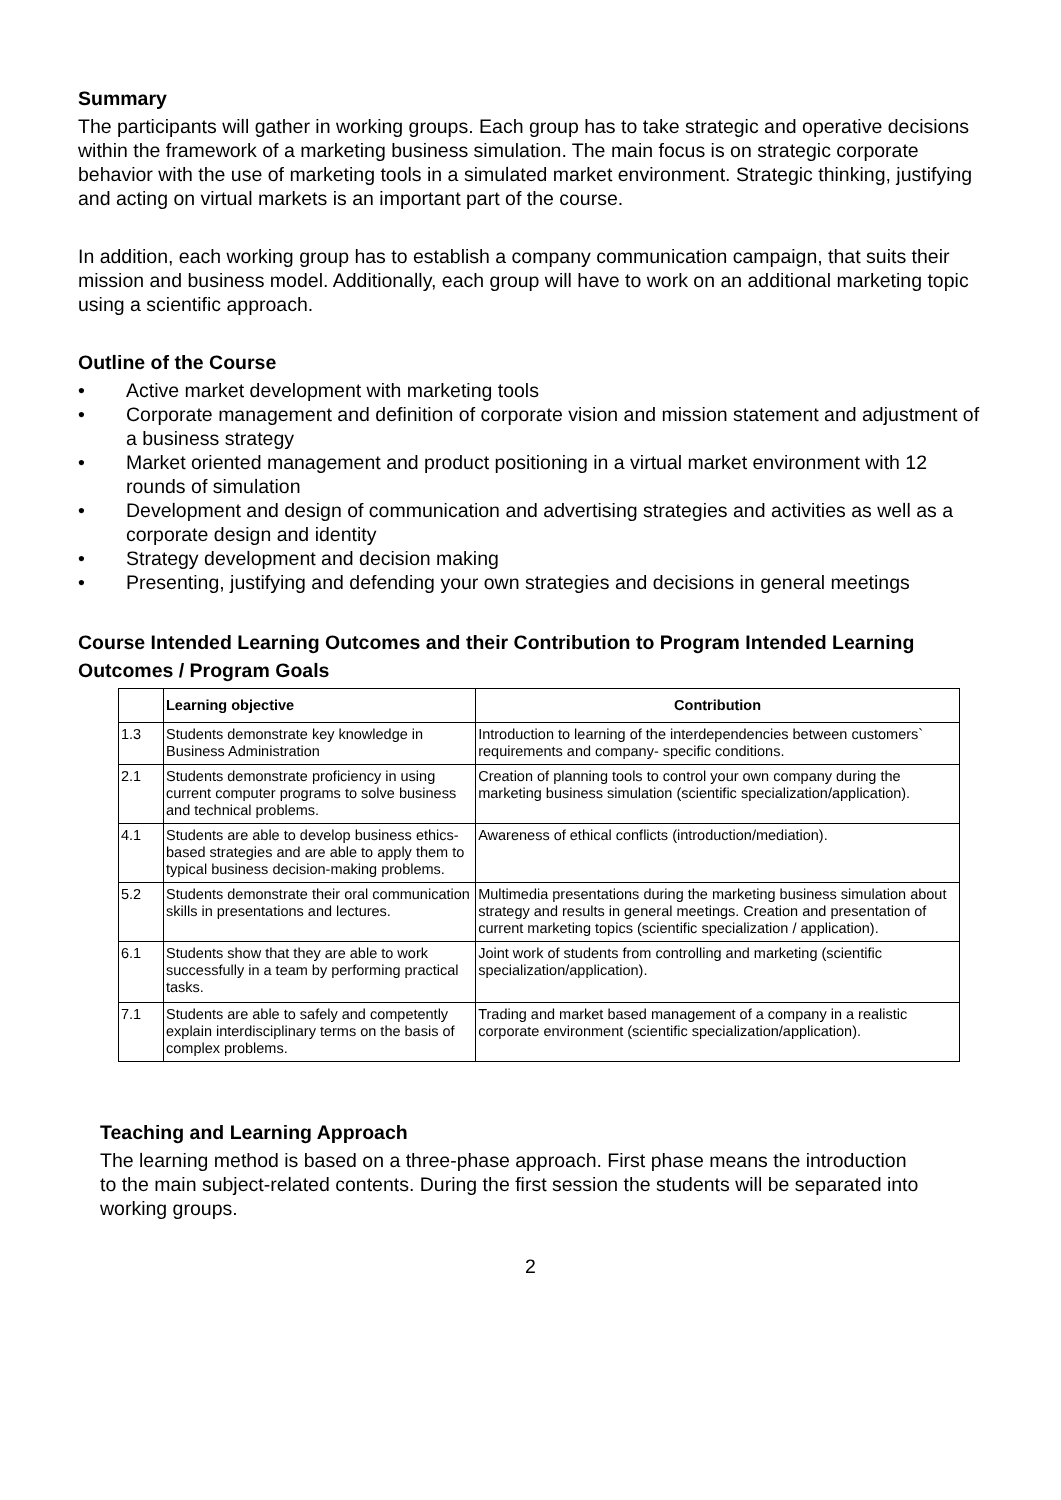Summary
The participants will gather in working groups. Each group has to take strategic and operative decisions within the framework of a marketing business simulation. The main focus is on strategic corporate behavior with the use of marketing tools in a simulated market environment. Strategic thinking, justifying and acting on virtual markets is an important part of the course.
In addition, each working group has to establish a company communication campaign, that suits their mission and business model. Additionally, each group will have to work on an additional marketing topic using a scientific approach.
Outline of the Course
• Active market development with marketing tools
• Corporate management and definition of corporate vision and mission statement and adjustment of a business strategy
• Market oriented management and product positioning in a virtual market environment with 12 rounds of simulation
• Development and design of communication and advertising strategies and activities as well as a corporate design and identity
• Strategy development and decision making
• Presenting, justifying and defending your own strategies and decisions in general meetings
Course Intended Learning Outcomes and their Contribution to Program Intended Learning Outcomes / Program Goals
| | Learning objective | Contribution |
| --- | --- | --- |
| 1.3 | Students demonstrate key knowledge in Business Administration | Introduction to learning of the interdependencies between customers` requirements and company- specific conditions. |
| 2.1 | Students demonstrate proficiency in using current computer programs to solve business and technical problems. | Creation of planning tools to control your own company during the marketing business simulation (scientific specialization/application). |
| 4.1 | Students are able to develop business ethics-based strategies and are able to apply them to typical business decision-making problems. | Awareness of ethical conflicts (introduction/mediation). |
| 5.2 | Students demonstrate their oral communication skills in presentations and lectures. | Multimedia presentations during the marketing business simulation about strategy and results in general meetings. Creation and presentation of current marketing topics (scientific specialization / application). |
| 6.1 | Students show that they are able to work successfully in a team by performing practical tasks. | Joint work of students from controlling and marketing (scientific specialization/application). |
| 7.1 | Students are able to safely and competently explain interdisciplinary terms on the basis of complex problems. | Trading and market based management of a company in a realistic corporate environment (scientific specialization/application). |
Teaching and Learning Approach
The learning method is based on a three-phase approach. First phase means the introduction to the main subject-related contents. During the first session the students will be separated into working groups.
2